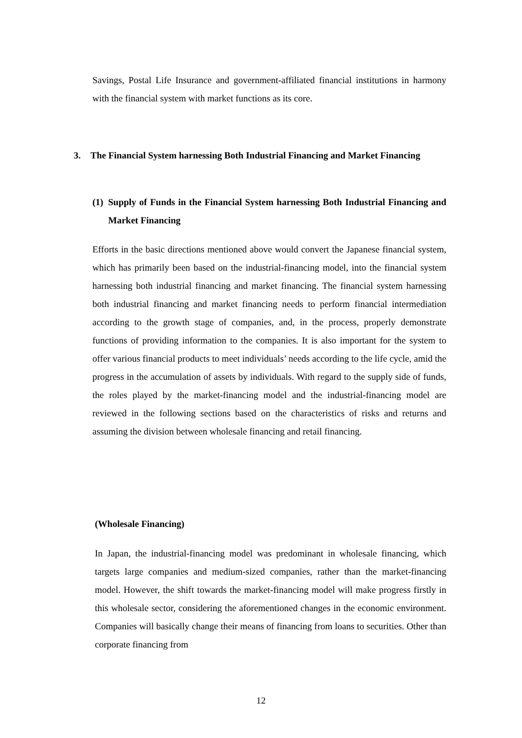Savings, Postal Life Insurance and government-affiliated financial institutions in harmony with the financial system with market functions as its core.
3. The Financial System harnessing Both Industrial Financing and Market Financing
(1)
Supply of Funds in the Financial System harnessing Both Industrial Financing and Market Financing
Efforts in the basic directions mentioned above would convert the Japanese financial system, which has primarily been based on the industrial-financing model, into the financial system harnessing both industrial financing and market financing. The financial system harnessing both industrial financing and market financing needs to perform financial intermediation according to the growth stage of companies, and, in the process, properly demonstrate functions of providing information to the companies. It is also important for the system to offer various financial products to meet individuals’ needs according to the life cycle, amid the progress in the accumulation of assets by individuals. With regard to the supply side of funds, the roles played by the market-financing model and the industrial-financing model are reviewed in the following sections based on the characteristics of risks and returns and assuming the division between wholesale financing and retail financing.
(Wholesale Financing)
In Japan, the industrial-financing model was predominant in wholesale financing, which targets large companies and medium-sized companies, rather than the market-financing model. However, the shift towards the market-financing model will make progress firstly in this wholesale sector, considering the aforementioned changes in the economic environment. Companies will basically change their means of financing from loans to securities. Other than corporate financing from
12